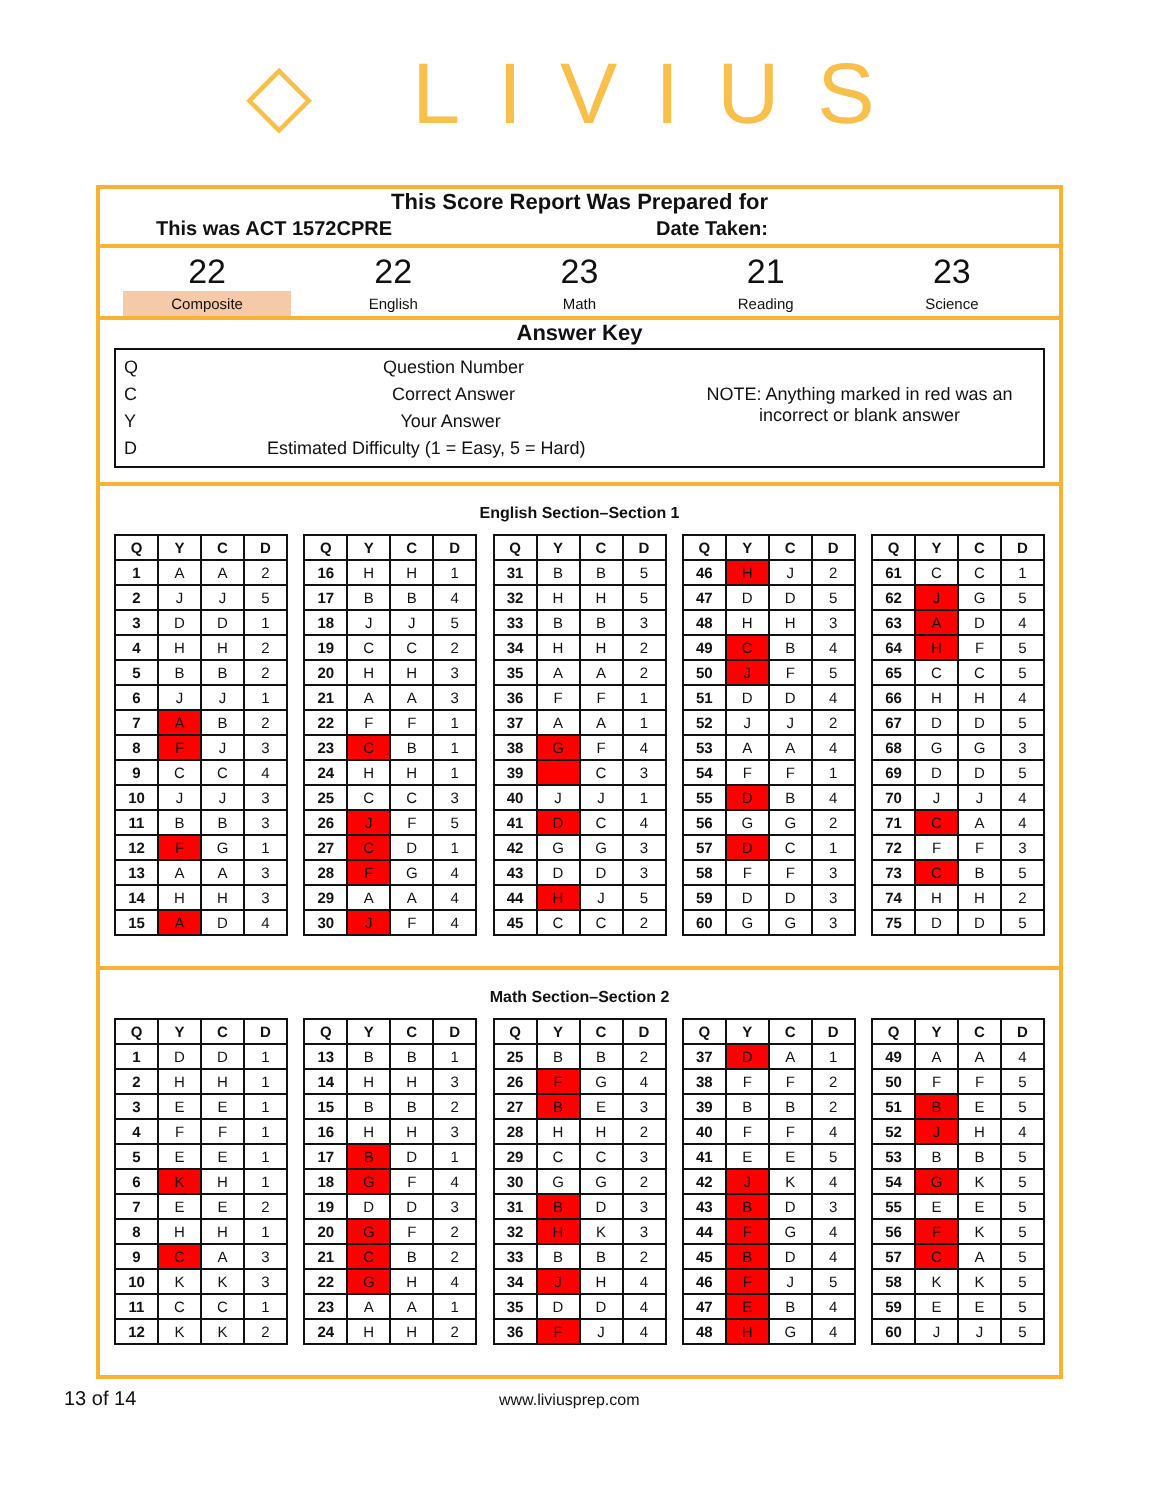◇ LIVIUS
This Score Report Was Prepared for
This was ACT 1572CPRE Date Taken:
22
Composite
22
English
23
Math
21
Reading
23
Science
Answer Key
Q Question Number
C Correct Answer
Y Your Answer
D Estimated Difficulty (1 = Easy, 5 = Hard)
NOTE: Anything marked in red was an
incorrect or blank answer
English Section–Section 1
| Q | Y | C | D |
| --- | --- | --- | --- |
| 1 | A | A | 2 |
| 2 | J | J | 5 |
| 3 | D | D | 1 |
| 4 | H | H | 2 |
| 5 | B | B | 2 |
| 6 | J | J | 1 |
| 7 | A | B | 2 |
| 8 | F | J | 3 |
| 9 | C | C | 4 |
| 10 | J | J | 3 |
| 11 | B | B | 3 |
| 12 | F | G | 1 |
| 13 | A | A | 3 |
| 14 | H | H | 3 |
| 15 | A | D | 4 |
| Q | Y | C | D |
| --- | --- | --- | --- |
| 16 | H | H | 1 |
| 17 | B | B | 4 |
| 18 | J | J | 5 |
| 19 | C | C | 2 |
| 20 | H | H | 3 |
| 21 | A | A | 3 |
| 22 | F | F | 1 |
| 23 | C | B | 1 |
| 24 | H | H | 1 |
| 25 | C | C | 3 |
| 26 | J | F | 5 |
| 27 | C | D | 1 |
| 28 | F | G | 4 |
| 29 | A | A | 4 |
| 30 | J | F | 4 |
| Q | Y | C | D |
| --- | --- | --- | --- |
| 31 | B | B | 5 |
| 32 | H | H | 5 |
| 33 | B | B | 3 |
| 34 | H | H | 2 |
| 35 | A | A | 2 |
| 36 | F | F | 1 |
| 37 | A | A | 1 |
| 38 | G | F | 4 |
| 39 | | C | 3 |
| 40 | J | J | 1 |
| 41 | D | C | 4 |
| 42 | G | G | 3 |
| 43 | D | D | 3 |
| 44 | H | J | 5 |
| 45 | C | C | 2 |
| Q | Y | C | D |
| --- | --- | --- | --- |
| 46 | H | J | 2 |
| 47 | D | D | 5 |
| 48 | H | H | 3 |
| 49 | C | B | 4 |
| 50 | J | F | 5 |
| 51 | D | D | 4 |
| 52 | J | J | 2 |
| 53 | A | A | 4 |
| 54 | F | F | 1 |
| 55 | D | B | 4 |
| 56 | G | G | 2 |
| 57 | D | C | 1 |
| 58 | F | F | 3 |
| 59 | D | D | 3 |
| 60 | G | G | 3 |
| Q | Y | C | D |
| --- | --- | --- | --- |
| 61 | C | C | 1 |
| 62 | J | G | 5 |
| 63 | A | D | 4 |
| 64 | H | F | 5 |
| 65 | C | C | 5 |
| 66 | H | H | 4 |
| 67 | D | D | 5 |
| 68 | G | G | 3 |
| 69 | D | D | 5 |
| 70 | J | J | 4 |
| 71 | C | A | 4 |
| 72 | F | F | 3 |
| 73 | C | B | 5 |
| 74 | H | H | 2 |
| 75 | D | D | 5 |
Math Section–Section 2
| Q | Y | C | D |
| --- | --- | --- | --- |
| 1 | D | D | 1 |
| 2 | H | H | 1 |
| 3 | E | E | 1 |
| 4 | F | F | 1 |
| 5 | E | E | 1 |
| 6 | K | H | 1 |
| 7 | E | E | 2 |
| 8 | H | H | 1 |
| 9 | C | A | 3 |
| 10 | K | K | 3 |
| 11 | C | C | 1 |
| 12 | K | K | 2 |
| Q | Y | C | D |
| --- | --- | --- | --- |
| 13 | B | B | 1 |
| 14 | H | H | 3 |
| 15 | B | B | 2 |
| 16 | H | H | 3 |
| 17 | B | D | 1 |
| 18 | G | F | 4 |
| 19 | D | D | 3 |
| 20 | G | F | 2 |
| 21 | C | B | 2 |
| 22 | G | H | 4 |
| 23 | A | A | 1 |
| 24 | H | H | 2 |
| Q | Y | C | D |
| --- | --- | --- | --- |
| 25 | B | B | 2 |
| 26 | F | G | 4 |
| 27 | B | E | 3 |
| 28 | H | H | 2 |
| 29 | C | C | 3 |
| 30 | G | G | 2 |
| 31 | B | D | 3 |
| 32 | H | K | 3 |
| 33 | B | B | 2 |
| 34 | J | H | 4 |
| 35 | D | D | 4 |
| 36 | F | J | 4 |
| Q | Y | C | D |
| --- | --- | --- | --- |
| 37 | D | A | 1 |
| 38 | F | F | 2 |
| 39 | B | B | 2 |
| 40 | F | F | 4 |
| 41 | E | E | 5 |
| 42 | J | K | 4 |
| 43 | B | D | 3 |
| 44 | F | G | 4 |
| 45 | B | D | 4 |
| 46 | F | J | 5 |
| 47 | E | B | 4 |
| 48 | H | G | 4 |
| Q | Y | C | D |
| --- | --- | --- | --- |
| 49 | A | A | 4 |
| 50 | F | F | 5 |
| 51 | B | E | 5 |
| 52 | J | H | 4 |
| 53 | B | B | 5 |
| 54 | G | K | 5 |
| 55 | E | E | 5 |
| 56 | F | K | 5 |
| 57 | C | A | 5 |
| 58 | K | K | 5 |
| 59 | E | E | 5 |
| 60 | J | J | 5 |
13 of 14 www.liviusprep.com